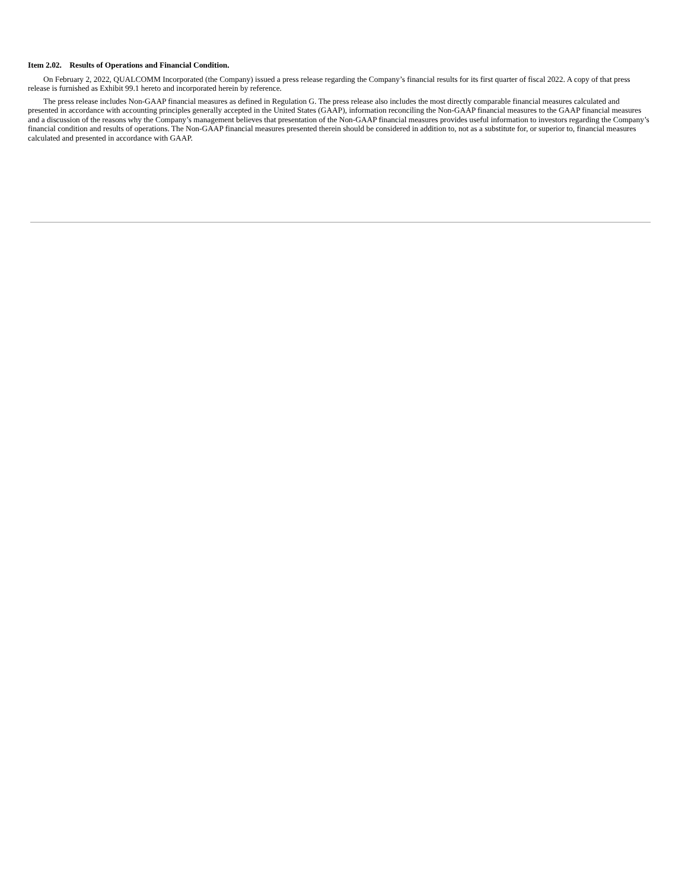Item 2.02. Results of Operations and Financial Condition.
On February 2, 2022, QUALCOMM Incorporated (the Company) issued a press release regarding the Company’s financial results for its first quarter of fiscal 2022. A copy of that press release is furnished as Exhibit 99.1 hereto and incorporated herein by reference.
The press release includes Non-GAAP financial measures as defined in Regulation G. The press release also includes the most directly comparable financial measures calculated and presented in accordance with accounting principles generally accepted in the United States (GAAP), information reconciling the Non-GAAP financial measures to the GAAP financial measures and a discussion of the reasons why the Company’s management believes that presentation of the Non-GAAP financial measures provides useful information to investors regarding the Company’s financial condition and results of operations. The Non-GAAP financial measures presented therein should be considered in addition to, not as a substitute for, or superior to, financial measures calculated and presented in accordance with GAAP.